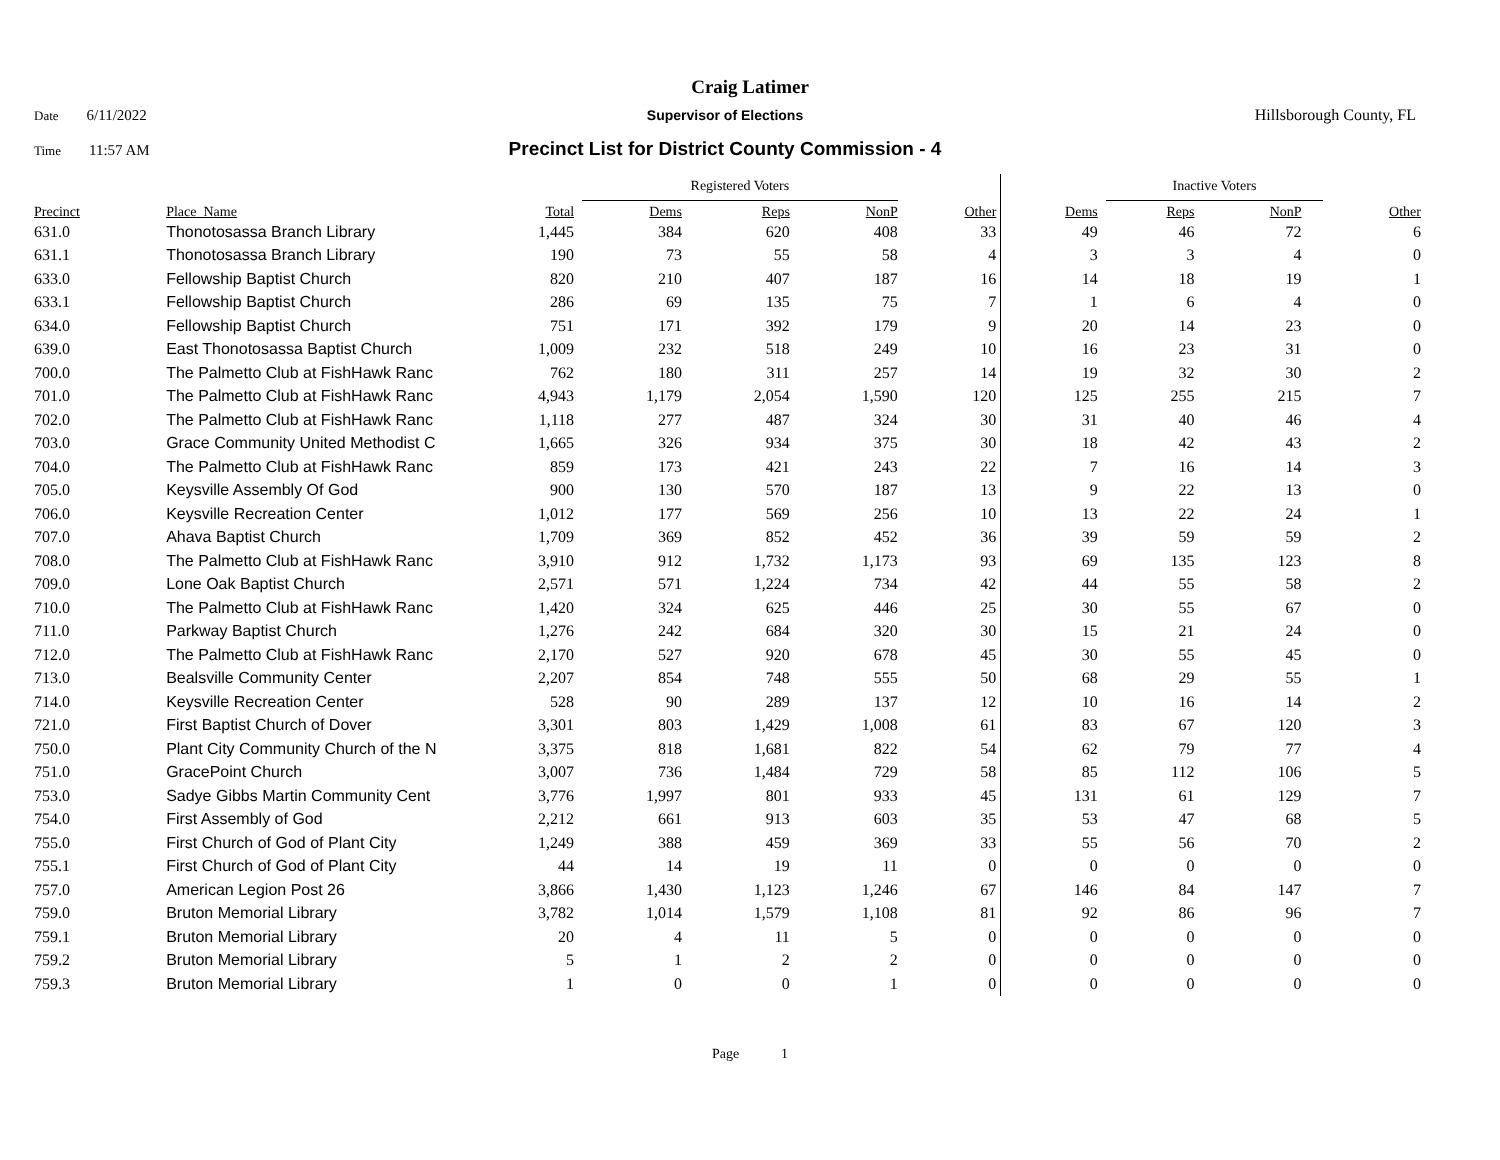Craig Latimer
Date 6/11/2022 Supervisor of Elections Hillsborough County, FL
Time 11:57 AM
Precinct List for District County Commission - 4
| | | | Registered Voters | | | | | Inactive Voters | | | |
| --- | --- | --- | --- | --- | --- | --- | --- | --- | --- | --- | --- |
| Precinct | Place_Name | Total | Dems | Reps | NonP | Other | Dems | Reps | NonP | | Other |
| 631.0 | Thonotosassa Branch Library | 1,445 | 384 | 620 | 408 | 33 | 49 | 46 | 72 | | 6 |
| 631.1 | Thonotosassa Branch Library | 190 | 73 | 55 | 58 | 4 | 3 | 3 | 4 | | 0 |
| 633.0 | Fellowship Baptist Church | 820 | 210 | 407 | 187 | 16 | 14 | 18 | 19 | | 1 |
| 633.1 | Fellowship Baptist Church | 286 | 69 | 135 | 75 | 7 | 1 | 6 | 4 | | 0 |
| 634.0 | Fellowship Baptist Church | 751 | 171 | 392 | 179 | 9 | 20 | 14 | 23 | | 0 |
| 639.0 | East Thonotosassa Baptist Church | 1,009 | 232 | 518 | 249 | 10 | 16 | 23 | 31 | | 0 |
| 700.0 | The Palmetto Club at FishHawk Ranc | 762 | 180 | 311 | 257 | 14 | 19 | 32 | 30 | | 2 |
| 701.0 | The Palmetto Club at FishHawk Ranc | 4,943 | 1,179 | 2,054 | 1,590 | 120 | 125 | 255 | 215 | | 7 |
| 702.0 | The Palmetto Club at FishHawk Ranc | 1,118 | 277 | 487 | 324 | 30 | 31 | 40 | 46 | | 4 |
| 703.0 | Grace Community United Methodist C | 1,665 | 326 | 934 | 375 | 30 | 18 | 42 | 43 | | 2 |
| 704.0 | The Palmetto Club at FishHawk Ranc | 859 | 173 | 421 | 243 | 22 | 7 | 16 | 14 | | 3 |
| 705.0 | Keysville Assembly Of God | 900 | 130 | 570 | 187 | 13 | 9 | 22 | 13 | | 0 |
| 706.0 | Keysville Recreation Center | 1,012 | 177 | 569 | 256 | 10 | 13 | 22 | 24 | | 1 |
| 707.0 | Ahava Baptist Church | 1,709 | 369 | 852 | 452 | 36 | 39 | 59 | 59 | | 2 |
| 708.0 | The Palmetto Club at FishHawk Ranc | 3,910 | 912 | 1,732 | 1,173 | 93 | 69 | 135 | 123 | | 8 |
| 709.0 | Lone Oak Baptist Church | 2,571 | 571 | 1,224 | 734 | 42 | 44 | 55 | 58 | | 2 |
| 710.0 | The Palmetto Club at FishHawk Ranc | 1,420 | 324 | 625 | 446 | 25 | 30 | 55 | 67 | | 0 |
| 711.0 | Parkway Baptist Church | 1,276 | 242 | 684 | 320 | 30 | 15 | 21 | 24 | | 0 |
| 712.0 | The Palmetto Club at FishHawk Ranc | 2,170 | 527 | 920 | 678 | 45 | 30 | 55 | 45 | | 0 |
| 713.0 | Bealsville Community Center | 2,207 | 854 | 748 | 555 | 50 | 68 | 29 | 55 | | 1 |
| 714.0 | Keysville Recreation Center | 528 | 90 | 289 | 137 | 12 | 10 | 16 | 14 | | 2 |
| 721.0 | First Baptist Church of Dover | 3,301 | 803 | 1,429 | 1,008 | 61 | 83 | 67 | 120 | | 3 |
| 750.0 | Plant City Community Church of the N | 3,375 | 818 | 1,681 | 822 | 54 | 62 | 79 | 77 | | 4 |
| 751.0 | GracePoint Church | 3,007 | 736 | 1,484 | 729 | 58 | 85 | 112 | 106 | | 5 |
| 753.0 | Sadye Gibbs Martin Community Cent | 3,776 | 1,997 | 801 | 933 | 45 | 131 | 61 | 129 | | 7 |
| 754.0 | First Assembly of God | 2,212 | 661 | 913 | 603 | 35 | 53 | 47 | 68 | | 5 |
| 755.0 | First Church of God of Plant City | 1,249 | 388 | 459 | 369 | 33 | 55 | 56 | 70 | | 2 |
| 755.1 | First Church of God of Plant City | 44 | 14 | 19 | 11 | 0 | 0 | 0 | 0 | | 0 |
| 757.0 | American Legion Post 26 | 3,866 | 1,430 | 1,123 | 1,246 | 67 | 146 | 84 | 147 | | 7 |
| 759.0 | Bruton Memorial Library | 3,782 | 1,014 | 1,579 | 1,108 | 81 | 92 | 86 | 96 | | 7 |
| 759.1 | Bruton Memorial Library | 20 | 4 | 11 | 5 | 0 | 0 | 0 | 0 | | 0 |
| 759.2 | Bruton Memorial Library | 5 | 1 | 2 | 2 | 0 | 0 | 0 | 0 | | 0 |
| 759.3 | Bruton Memorial Library | 1 | 0 | 0 | 1 | 0 | 0 | 0 | 0 | | 0 |
Page 1